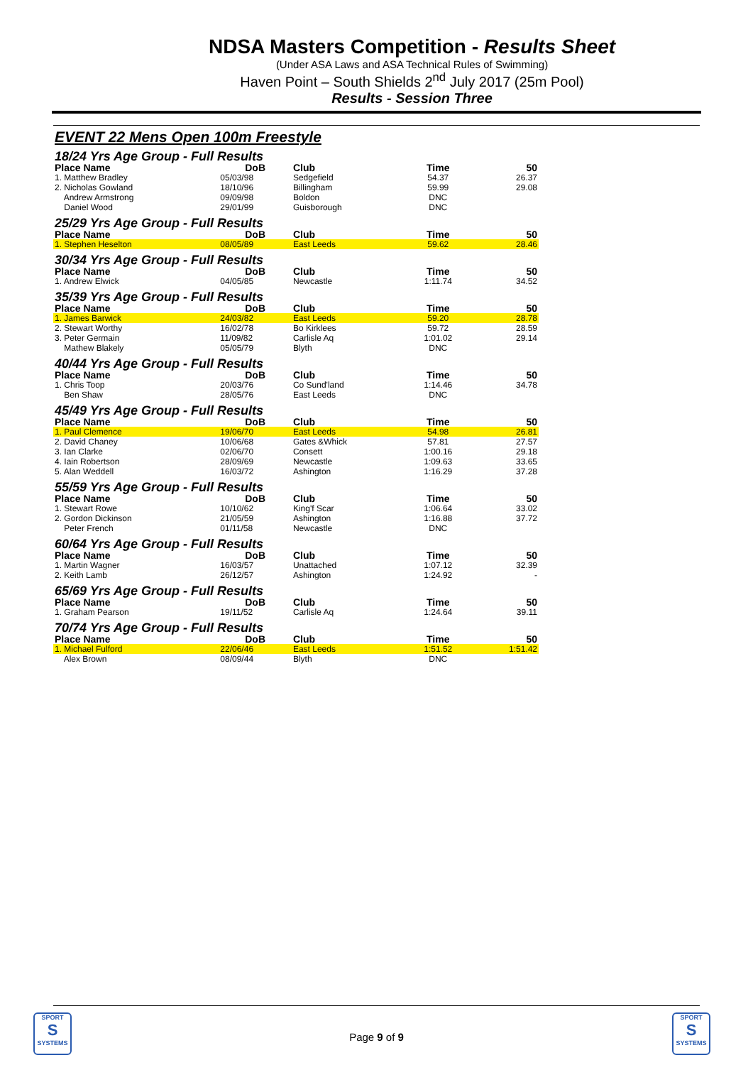NDSA Masters Competition - Results Sheet
(Under ASA Laws and ASA Technical Rules of Swimming)
Haven Point – South Shields 2<sup>nd</sup> July 2017 (25m Pool)
Results - Session Three
EVENT 22 Mens Open 100m Freestyle
| 18/24 Yrs Age Group - Full Results | | | | | |
| Place Name | DoB | Club | Time | | 50 |
| 1. Matthew Bradley | 05/03/98 | Sedgefield | 54.37 | | 26.37 |
| 2. Nicholas Gowland | 18/10/96 | Billingham | 59.99 | | 29.08 |
| Andrew Armstrong | 09/09/98 | Boldon | DNC | | |
| Daniel Wood | 29/01/99 | Guisborough | DNC | | |
| 25/29 Yrs Age Group - Full Results | | | | | |
| Place Name | DoB | Club | Time | | 50 |
| 1. Stephen Heselton | 08/05/89 | East Leeds | 59.62 | | 28.46 |
| 30/34 Yrs Age Group - Full Results | | | | | |
| Place Name | DoB | Club | Time | | 50 |
| 1. Andrew Elwick | 04/05/85 | Newcastle | 1:11.74 | | 34.52 |
| 35/39 Yrs Age Group - Full Results | | | | | |
| Place Name | DoB | Club | Time | | 50 |
| 1. James Barwick | 24/03/82 | East Leeds | 59.20 | | 28.78 |
| 2. Stewart Worthy | 16/02/78 | Bo Kirklees | 59.72 | | 28.59 |
| 3. Peter Germain | 11/09/82 | Carlisle Aq | 1:01.02 | | 29.14 |
| Mathew Blakely | 05/05/79 | Blyth | DNC | | |
| 40/44 Yrs Age Group - Full Results | | | | | |
| Place Name | DoB | Club | Time | | 50 |
| 1. Chris Toop | 20/03/76 | Co Sund'land | 1:14.46 | | 34.78 |
| Ben Shaw | 28/05/76 | East Leeds | DNC | | |
| 45/49 Yrs Age Group - Full Results | | | | | |
| Place Name | DoB | Club | Time | | 50 |
| 1. Paul Clemence | 19/06/70 | East Leeds | 54.98 | | 26.81 |
| 2. David Chaney | 10/06/68 | Gates &Whick | 57.81 | | 27.57 |
| 3. Ian Clarke | 02/06/70 | Consett | 1:00.16 | | 29.18 |
| 4. Iain Robertson | 28/09/69 | Newcastle | 1:09.63 | | 33.65 |
| 5. Alan Weddell | 16/03/72 | Ashington | 1:16.29 | | 37.28 |
| 55/59 Yrs Age Group - Full Results | | | | | |
| Place Name | DoB | Club | Time | | 50 |
| 1. Stewart Rowe | 10/10/62 | King'f Scar | 1:06.64 | | 33.02 |
| 2. Gordon Dickinson | 21/05/59 | Ashington | 1:16.88 | | 37.72 |
| Peter French | 01/11/58 | Newcastle | DNC | | |
| 60/64 Yrs Age Group - Full Results | | | | | |
| Place Name | DoB | Club | Time | | 50 |
| 1. Martin Wagner | 16/03/57 | Unattached | 1:07.12 | | 32.39 |
| 2. Keith Lamb | 26/12/57 | Ashington | 1:24.92 | | - |
| 65/69 Yrs Age Group - Full Results | | | | | |
| Place Name | DoB | Club | Time | | 50 |
| 1. Graham Pearson | 19/11/52 | Carlisle Aq | 1:24.64 | | 39.11 |
| 70/74 Yrs Age Group - Full Results | | | | | |
| Place Name | DoB | Club | Time | | 50 |
| 1. Michael Fulford | 22/06/46 | East Leeds | 1:51.52 | | 1:51.42 |
| Alex Brown | 08/09/44 | Blyth | DNC | | |
SPORT
S
SYSTEMS
Page 9 of 9
SPORT
S
SYSTEMS